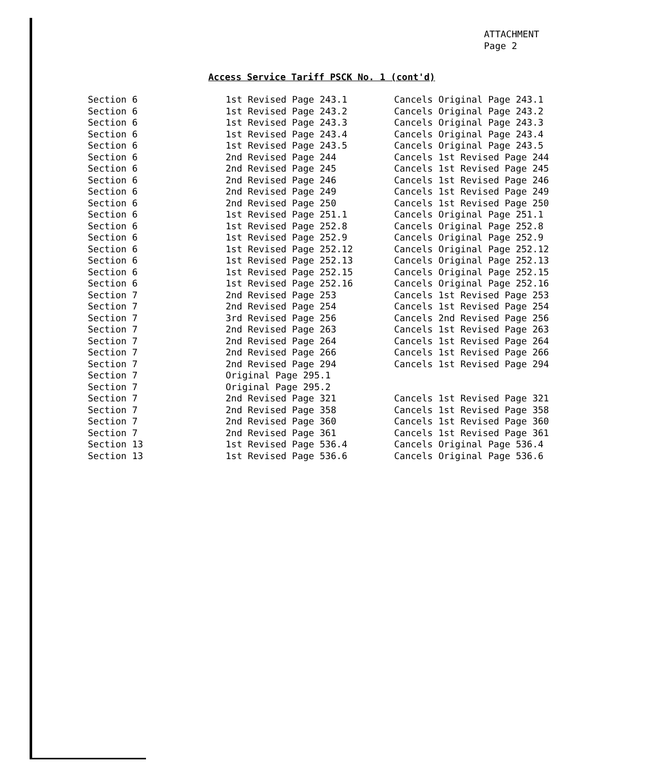ATTACHMENT
Page 2
Access Service Tariff PSCK No. 1 (cont'd)
| Section 6 | 1st Revised Page 243.1 | Cancels Original Page 243.1 |
| Section 6 | 1st Revised Page 243.2 | Cancels Original Page 243.2 |
| Section 6 | 1st Revised Page 243.3 | Cancels Original Page 243.3 |
| Section 6 | 1st Revised Page 243.4 | Cancels Original Page 243.4 |
| Section 6 | 1st Revised Page 243.5 | Cancels Original Page 243.5 |
| Section 6 | 2nd Revised Page 244 | Cancels 1st Revised Page 244 |
| Section 6 | 2nd Revised Page 245 | Cancels 1st Revised Page 245 |
| Section 6 | 2nd Revised Page 246 | Cancels 1st Revised Page 246 |
| Section 6 | 2nd Revised Page 249 | Cancels 1st Revised Page 249 |
| Section 6 | 2nd Revised Page 250 | Cancels 1st Revised Page 250 |
| Section 6 | 1st Revised Page 251.1 | Cancels Original Page 251.1 |
| Section 6 | 1st Revised Page 252.8 | Cancels Original Page 252.8 |
| Section 6 | 1st Revised Page 252.9 | Cancels Original Page 252.9 |
| Section 6 | 1st Revised Page 252.12 | Cancels Original Page 252.12 |
| Section 6 | 1st Revised Page 252.13 | Cancels Original Page 252.13 |
| Section 6 | 1st Revised Page 252.15 | Cancels Original Page 252.15 |
| Section 6 | 1st Revised Page 252.16 | Cancels Original Page 252.16 |
| Section 7 | 2nd Revised Page 253 | Cancels 1st Revised Page 253 |
| Section 7 | 2nd Revised Page 254 | Cancels 1st Revised Page 254 |
| Section 7 | 3rd Revised Page 256 | Cancels 2nd Revised Page 256 |
| Section 7 | 2nd Revised Page 263 | Cancels 1st Revised Page 263 |
| Section 7 | 2nd Revised Page 264 | Cancels 1st Revised Page 264 |
| Section 7 | 2nd Revised Page 266 | Cancels 1st Revised Page 266 |
| Section 7 | 2nd Revised Page 294 | Cancels 1st Revised Page 294 |
| Section 7 | Original Page 295.1 | |
| Section 7 | Original Page 295.2 | |
| Section 7 | 2nd Revised Page 321 | Cancels 1st Revised Page 321 |
| Section 7 | 2nd Revised Page 358 | Cancels 1st Revised Page 358 |
| Section 7 | 2nd Revised Page 360 | Cancels 1st Revised Page 360 |
| Section 7 | 2nd Revised Page 361 | Cancels 1st Revised Page 361 |
| Section 13 | 1st Revised Page 536.4 | Cancels Original Page 536.4 |
| Section 13 | 1st Revised Page 536.6 | Cancels Original Page 536.6 |